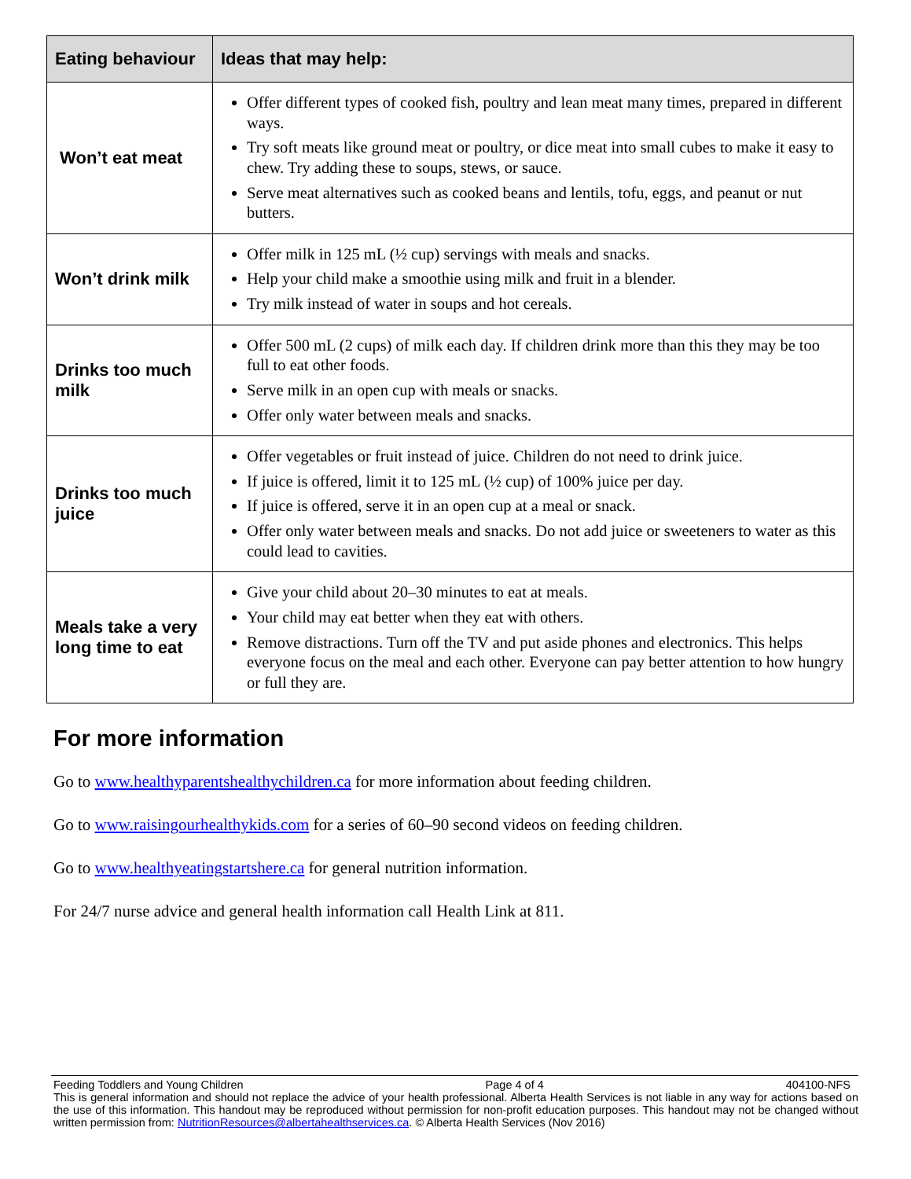| Eating behaviour | Ideas that may help: |
| --- | --- |
| Won’t eat meat | Offer different types of cooked fish, poultry and lean meat many times, prepared in different ways. Try soft meats like ground meat or poultry, or dice meat into small cubes to make it easy to chew. Try adding these to soups, stews, or sauce. Serve meat alternatives such as cooked beans and lentils, tofu, eggs, and peanut or nut butters. |
| Won’t drink milk | Offer milk in 125 mL (½ cup) servings with meals and snacks. Help your child make a smoothie using milk and fruit in a blender. Try milk instead of water in soups and hot cereals. |
| Drinks too much milk | Offer 500 mL (2 cups) of milk each day. If children drink more than this they may be too full to eat other foods. Serve milk in an open cup with meals or snacks. Offer only water between meals and snacks. |
| Drinks too much juice | Offer vegetables or fruit instead of juice. Children do not need to drink juice. If juice is offered, limit it to 125 mL (½ cup) of 100% juice per day. If juice is offered, serve it in an open cup at a meal or snack. Offer only water between meals and snacks. Do not add juice or sweeteners to water as this could lead to cavities. |
| Meals take a very long time to eat | Give your child about 20–30 minutes to eat at meals. Your child may eat better when they eat with others. Remove distractions. Turn off the TV and put aside phones and electronics. This helps everyone focus on the meal and each other. Everyone can pay better attention to how hungry or full they are. |
For more information
Go to www.healthyparentshealthychildren.ca for more information about feeding children.
Go to www.raisingourhealthykids.com for a series of 60–90 second videos on feeding children.
Go to www.healthyeatingstartshere.ca for general nutrition information.
For 24/7 nurse advice and general health information call Health Link at 811.
Feeding Toddlers and Young Children Page 4 of 4 404100-NFS
This is general information and should not replace the advice of your health professional. Alberta Health Services is not liable in any way for actions based on the use of this information. This handout may be reproduced without permission for non-profit education purposes. This handout may not be changed without written permission from: NutritionResources@albertahealthservices.ca. © Alberta Health Services (Nov 2016)